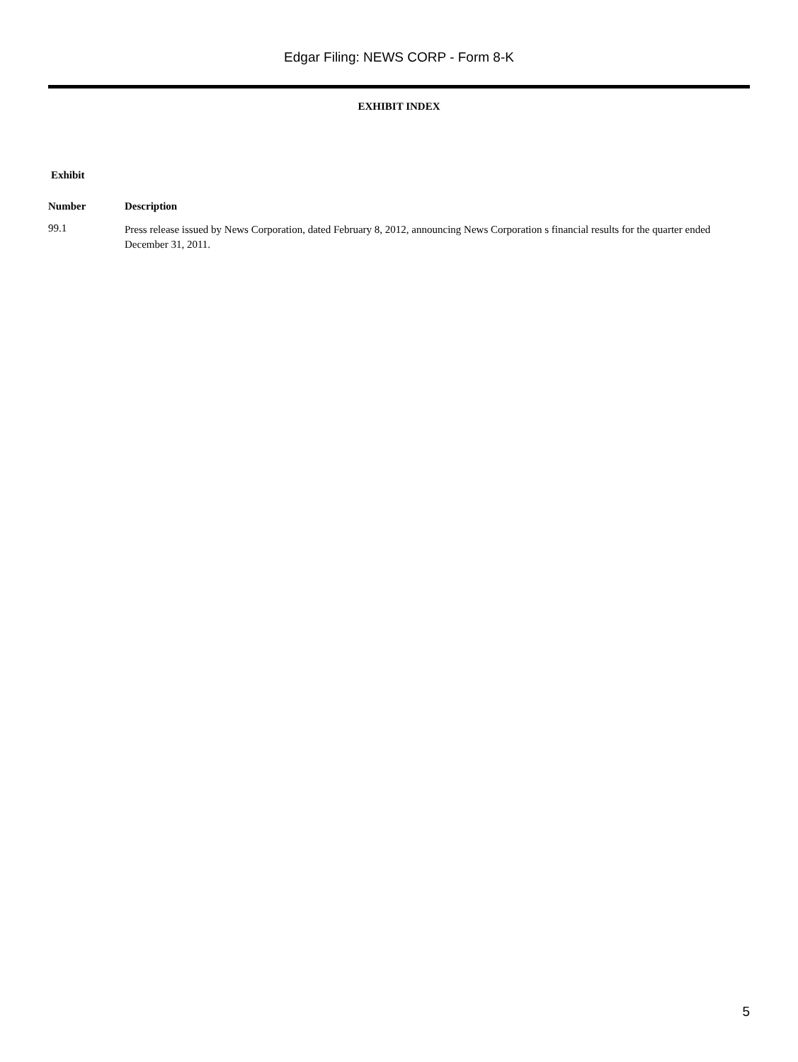Edgar Filing: NEWS CORP - Form 8-K
EXHIBIT INDEX
| Exhibit | |
| --- | --- |
| Number | Description |
| 99.1 | Press release issued by News Corporation, dated February 8, 2012, announcing News Corporation s financial results for the quarter ended December 31, 2011. |
5